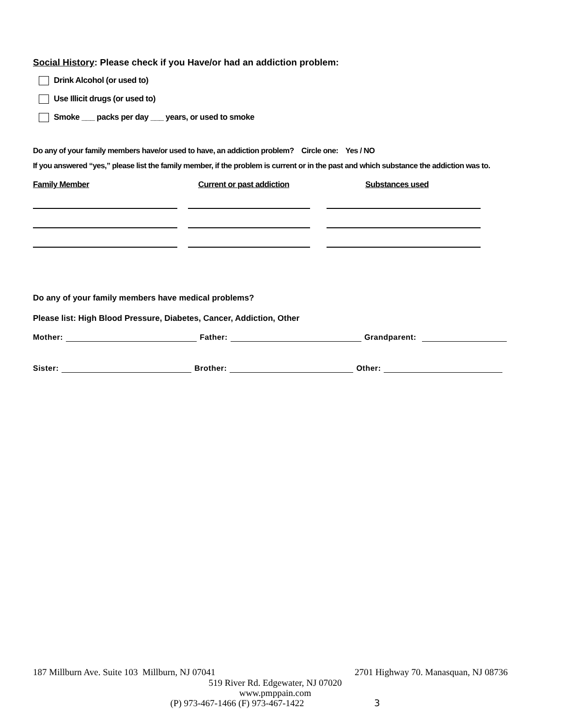Social History: Please check if you Have/or had an addiction problem:
Drink Alcohol (or used to)
Use Illicit drugs (or used to)
Smoke ___ packs per day ___ years, or used to smoke
Do any of your family members have/or used to have, an addiction problem? Circle one: Yes / NO
If you answered “yes,” please list the family member, if the problem is current or in the past and which substance the addiction was to.
Family Member Current or past addiction Substances used
Do any of your family members have medical problems?
Please list: High Blood Pressure, Diabetes, Cancer, Addiction, Other
Mother: Father: Grandparent:
Sister: Brother: Other:
187 Millburn Ave. Suite 103 Millburn, NJ 07041 2701 Highway 70. Manasquan, NJ 08736
519 River Rd. Edgewater, NJ 07020
www.pmppain.com
(P) 973-467-1466 (F) 973-467-1422 3